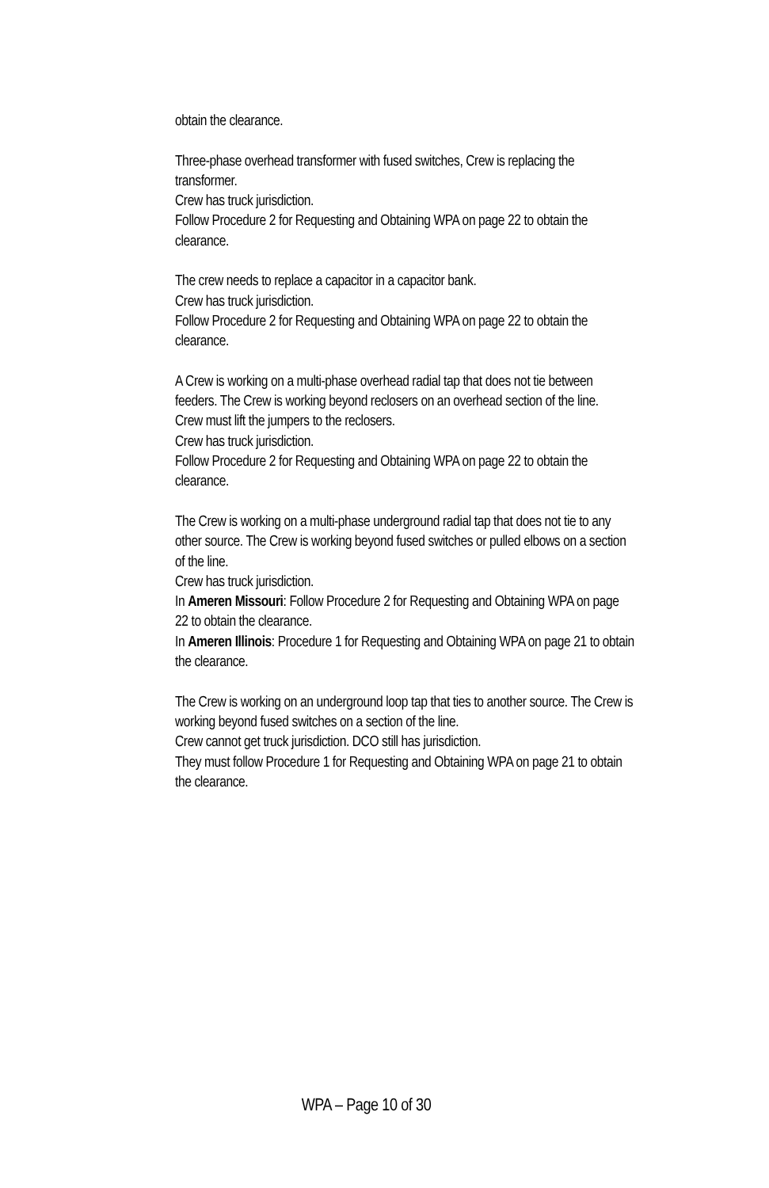obtain the clearance.
Three-phase overhead transformer with fused switches, Crew is replacing the transformer.
Crew has truck jurisdiction.
Follow Procedure 2 for Requesting and Obtaining WPA on page 22 to obtain the clearance.
The crew needs to replace a capacitor in a capacitor bank.
Crew has truck jurisdiction.
Follow Procedure 2 for Requesting and Obtaining WPA on page 22 to obtain the clearance.
A Crew is working on a multi-phase overhead radial tap that does not tie between feeders. The Crew is working beyond reclosers on an overhead section of the line. Crew must lift the jumpers to the reclosers.
Crew has truck jurisdiction.
Follow Procedure 2 for Requesting and Obtaining WPA on page 22 to obtain the clearance.
The Crew is working on a multi-phase underground radial tap that does not tie to any other source. The Crew is working beyond fused switches or pulled elbows on a section of the line.
Crew has truck jurisdiction.
In Ameren Missouri: Follow Procedure 2 for Requesting and Obtaining WPA on page 22 to obtain the clearance.
In Ameren Illinois: Procedure 1 for Requesting and Obtaining WPA on page 21 to obtain the clearance.
The Crew is working on an underground loop tap that ties to another source. The Crew is working beyond fused switches on a section of the line.
Crew cannot get truck jurisdiction. DCO still has jurisdiction.
They must follow Procedure 1 for Requesting and Obtaining WPA on page 21 to obtain the clearance.
WPA – Page 10 of 30